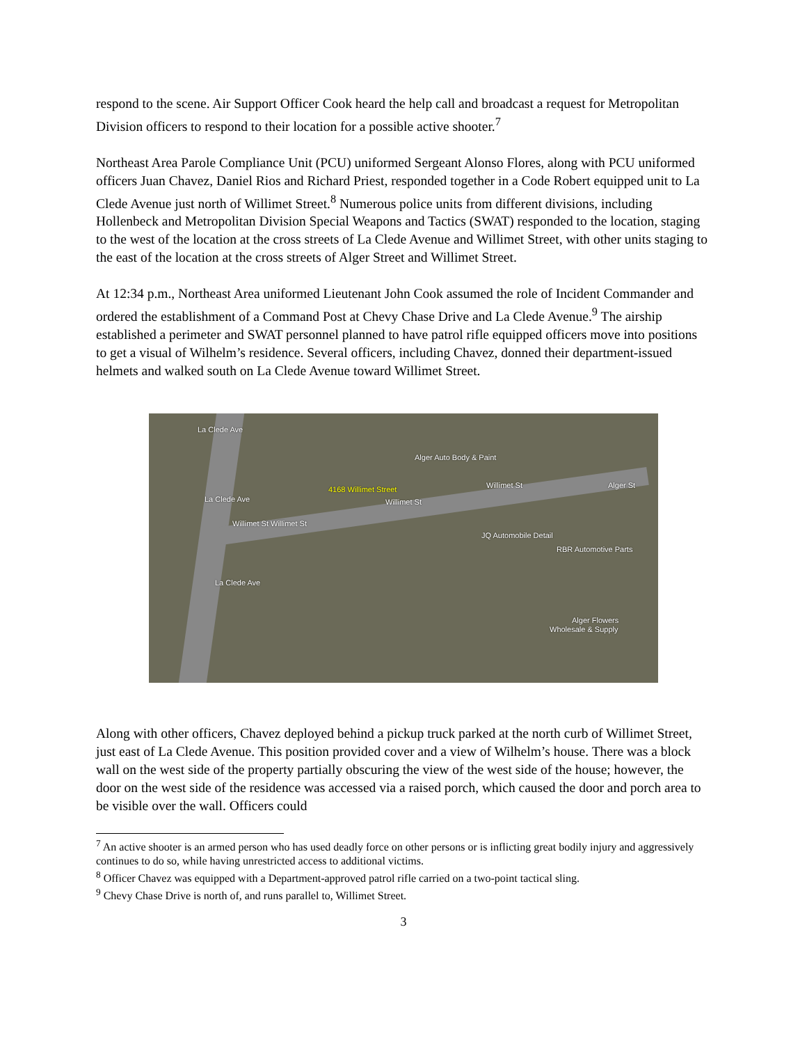respond to the scene. Air Support Officer Cook heard the help call and broadcast a request for Metropolitan Division officers to respond to their location for a possible active shooter.<sup>7</sup>
Northeast Area Parole Compliance Unit (PCU) uniformed Sergeant Alonso Flores, along with PCU uniformed officers Juan Chavez, Daniel Rios and Richard Priest, responded together in a Code Robert equipped unit to La Clede Avenue just north of Willimet Street.<sup>8</sup> Numerous police units from different divisions, including Hollenbeck and Metropolitan Division Special Weapons and Tactics (SWAT) responded to the location, staging to the west of the location at the cross streets of La Clede Avenue and Willimet Street, with other units staging to the east of the location at the cross streets of Alger Street and Willimet Street.
At 12:34 p.m., Northeast Area uniformed Lieutenant John Cook assumed the role of Incident Commander and ordered the establishment of a Command Post at Chevy Chase Drive and La Clede Avenue.<sup>9</sup> The airship established a perimeter and SWAT personnel planned to have patrol rifle equipped officers move into positions to get a visual of Wilhelm’s residence. Several officers, including Chavez, donned their department-issued helmets and walked south on La Clede Avenue toward Willimet Street.
Alger Auto Body & Paint
4168 Willimet Street Willimet St
Willimet St
Willimet St Willimet St
La Clede Ave
La Clede Ave
La Clede Ave
JQ Automobile Detail
RBR Automotive Parts
Alger Flowers
Wholesale & Supply
Alger St
Along with other officers, Chavez deployed behind a pickup truck parked at the north curb of Willimet Street, just east of La Clede Avenue. This position provided cover and a view of Wilhelm’s house. There was a block wall on the west side of the property partially obscuring the view of the west side of the house; however, the door on the west side of the residence was accessed via a raised porch, which caused the door and porch area to be visible over the wall. Officers could
<sup>7</sup> An active shooter is an armed person who has used deadly force on other persons or is inflicting great bodily injury and aggressively continues to do so, while having unrestricted access to additional victims.
<sup>8</sup> Officer Chavez was equipped with a Department-approved patrol rifle carried on a two-point tactical sling.
<sup>9</sup> Chevy Chase Drive is north of, and runs parallel to, Willimet Street.
3